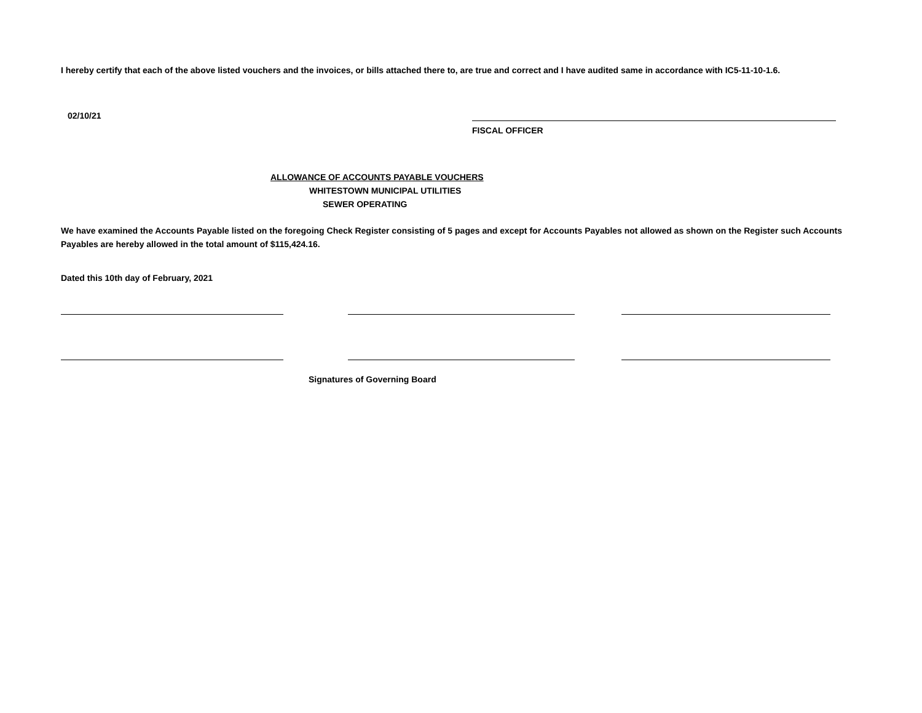I hereby certify that each of the above listed vouchers and the invoices, or bills attached there to, are true and correct and I have audited same in accordance with IC5-11-10-1.6.
02/10/21
FISCAL OFFICER
ALLOWANCE OF ACCOUNTS PAYABLE VOUCHERS
WHITESTOWN MUNICIPAL UTILITIES
SEWER OPERATING
We have examined the Accounts Payable listed on the foregoing Check Register consisting of 5 pages and except for Accounts Payables not allowed as shown on the Register such Accounts Payables are hereby allowed in the total amount of $115,424.16.
Dated this 10th day of February, 2021
Signatures of Governing Board